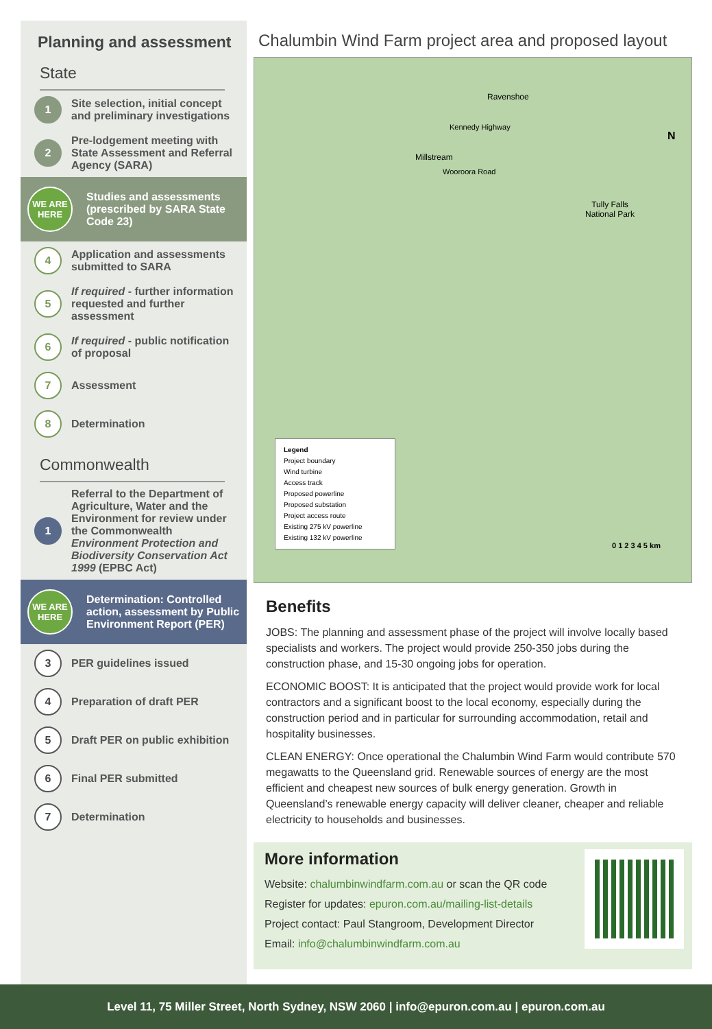Planning and assessment
State
1 Site selection, initial concept and preliminary investigations
2 Pre-lodgement meeting with State Assessment and Referral Agency (SARA)
WE ARE HERE Studies and assessments (prescribed by SARA State Code 23)
4 Application and assessments submitted to SARA
5 If required - further information requested and further assessment
6 If required - public notification of proposal
7 Assessment
8 Determination
Commonwealth
1 Referral to the Department of Agriculture, Water and the Environment for review under the Commonwealth Environment Protection and Biodiversity Conservation Act 1999 (EPBC Act)
WE ARE HERE Determination: Controlled action, assessment by Public Environment Report (PER)
3 PER guidelines issued
4 Preparation of draft PER
5 Draft PER on public exhibition
6 Final PER submitted
7 Determination
Chalumbin Wind Farm project area and proposed layout
Ravenshoe
Millstream
Kennedy Highway
Wooroora Road
Tully Falls
National Park
N
0 1 2 3 4 5 km
Legend
Project boundary
Wind turbine
Access track
Proposed powerline
Proposed substation
Project access route
Existing 275 kV powerline
Existing 132 kV powerline
Benefits
JOBS: The planning and assessment phase of the project will involve locally based specialists and workers. The project would provide 250-350 jobs during the construction phase, and 15-30 ongoing jobs for operation.
ECONOMIC BOOST: It is anticipated that the project would provide work for local contractors and a significant boost to the local economy, especially during the construction period and in particular for surrounding accommodation, retail and hospitality businesses.
CLEAN ENERGY: Once operational the Chalumbin Wind Farm would contribute 570 megawatts to the Queensland grid. Renewable sources of energy are the most efficient and cheapest new sources of bulk energy generation. Growth in Queensland’s renewable energy capacity will deliver cleaner, cheaper and reliable electricity to households and businesses.
More information
Website: chalumbinwindfarm.com.au or scan the QR code
Register for updates: epuron.com.au/mailing-list-details
Project contact: Paul Stangroom, Development Director
Email: info@chalumbinwindfarm.com.au
Level 11, 75 Miller Street, North Sydney, NSW 2060 | info@epuron.com.au | epuron.com.au